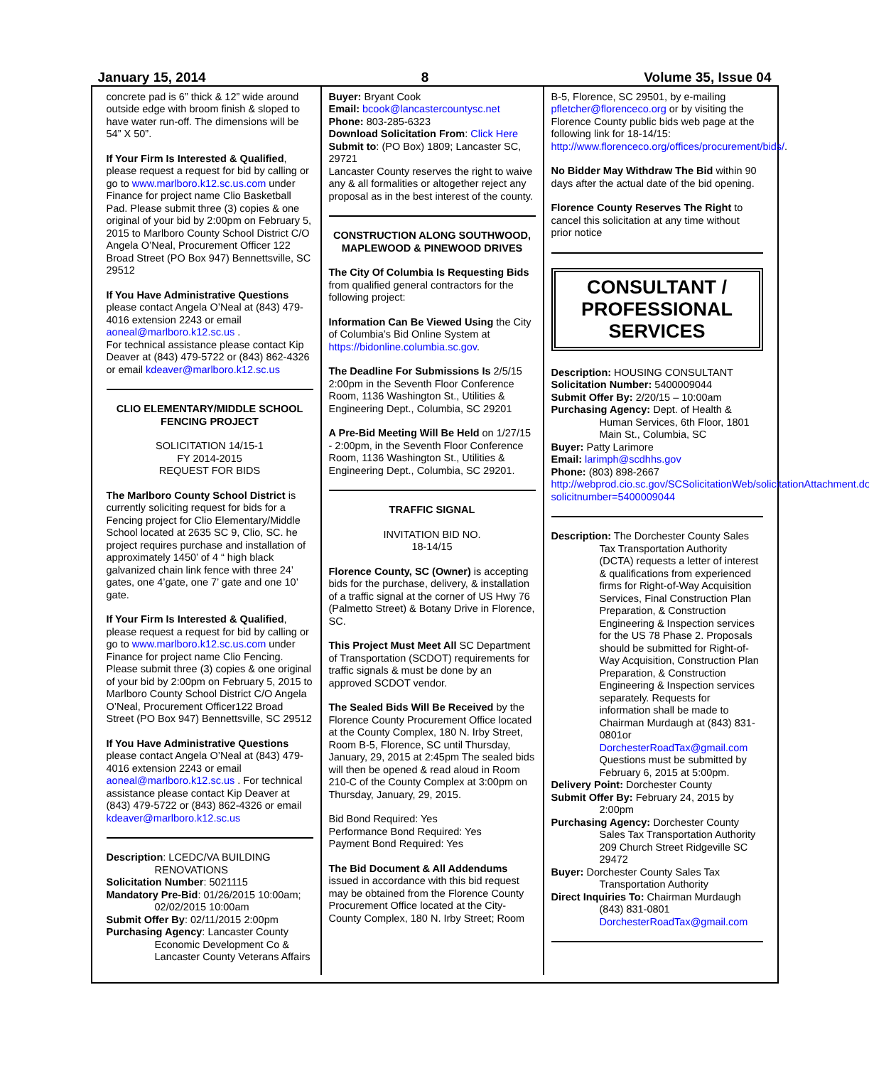January 15, 2014 8 Volume 35, Issue 04
concrete pad is 6” thick & 12” wide around outside edge with broom finish & sloped to have water run-off. The dimensions will be 54” X 50”.
If Your Firm Is Interested & Qualified, please request a request for bid by calling or go to www.marlboro.k12.sc.us.com under Finance for project name Clio Basketball Pad. Please submit three (3) copies & one original of your bid by 2:00pm on February 5, 2015 to Marlboro County School District C/O Angela O’Neal, Procurement Officer 122 Broad Street (PO Box 947) Bennettsville, SC 29512
If You Have Administrative Questions please contact Angela O’Neal at (843) 479-4016 extension 2243 or email aoneal@marlboro.k12.sc.us .
For technical assistance please contact Kip Deaver at (843) 479-5722 or (843) 862-4326 or email kdeaver@marlboro.k12.sc.us
CLIO ELEMENTARY/MIDDLE SCHOOL FENCING PROJECT
SOLICITATION 14/15-1
FY 2014-2015
REQUEST FOR BIDS
The Marlboro County School District is currently soliciting request for bids for a Fencing project for Clio Elementary/Middle School located at 2635 SC 9, Clio, SC. he project requires purchase and installation of approximately 1450’ of 4 “ high black galvanized chain link fence with three 24’ gates, one 4’gate, one 7’ gate and one 10’ gate.
If Your Firm Is Interested & Qualified, please request a request for bid by calling or go to www.marlboro.k12.sc.us.com under Finance for project name Clio Fencing. Please submit three (3) copies & one original of your bid by 2:00pm on February 5, 2015 to Marlboro County School District C/O Angela O’Neal, Procurement Officer122 Broad Street (PO Box 947) Bennettsville, SC 29512
If You Have Administrative Questions please contact Angela O’Neal at (843) 479-4016 extension 2243 or email aoneal@marlboro.k12.sc.us . For technical assistance please contact Kip Deaver at (843) 479-5722 or (843) 862-4326 or email kdeaver@marlboro.k12.sc.us
Description: LCEDC/VA BUILDING
RENOVATIONS
Solicitation Number: 5021115
Mandatory Pre-Bid: 01/26/2015 10:00am;
02/02/2015 10:00am
Submit Offer By: 02/11/2015 2:00pm
Purchasing Agency: Lancaster County
Economic Development Co & Lancaster County Veterans Affairs
Buyer: Bryant Cook
Email: bcook@lancastercountysc.net
Phone: 803-285-6323
Download Solicitation From: Click Here
Submit to: (PO Box) 1809; Lancaster SC, 29721
Lancaster County reserves the right to waive any & all formalities or altogether reject any proposal as in the best interest of the county.
CONSTRUCTION ALONG SOUTHWOOD, MAPLEWOOD & PINEWOOD DRIVES
The City Of Columbia Is Requesting Bids from qualified general contractors for the following project:
Information Can Be Viewed Using the City of Columbia’s Bid Online System at https://bidonline.columbia.sc.gov.
The Deadline For Submissions Is 2/5/15 2:00pm in the Seventh Floor Conference Room, 1136 Washington St., Utilities & Engineering Dept., Columbia, SC 29201
A Pre-Bid Meeting Will Be Held on 1/27/15 - 2:00pm, in the Seventh Floor Conference Room, 1136 Washington St., Utilities & Engineering Dept., Columbia, SC 29201.
TRAFFIC SIGNAL
INVITATION BID NO.
18-14/15
Florence County, SC (Owner) is accepting bids for the purchase, delivery, & installation of a traffic signal at the corner of US Hwy 76 (Palmetto Street) & Botany Drive in Florence, SC.
This Project Must Meet All SC Department of Transportation (SCDOT) requirements for traffic signals & must be done by an approved SCDOT vendor.
The Sealed Bids Will Be Received by the Florence County Procurement Office located at the County Complex, 180 N. Irby Street, Room B-5, Florence, SC until Thursday, January, 29, 2015 at 2:45pm The sealed bids will then be opened & read aloud in Room 210-C of the County Complex at 3:00pm on Thursday, January, 29, 2015.
Bid Bond Required: Yes
Performance Bond Required: Yes
Payment Bond Required: Yes
The Bid Document & All Addendums issued in accordance with this bid request may be obtained from the Florence County Procurement Office located at the City-County Complex, 180 N. Irby Street; Room
B-5, Florence, SC 29501, by e-mailing pfletcher@florenceco.org or by visiting the Florence County public bids web page at the following link for 18-14/15: http://www.florenceco.org/offices/procurement/bids/.
No Bidder May Withdraw The Bid within 90 days after the actual date of the bid opening.
Florence County Reserves The Right to cancel this solicitation at any time without prior notice
CONSULTANT / PROFESSIONAL SERVICES
Description: HOUSING CONSULTANT
Solicitation Number: 5400009044
Submit Offer By: 2/20/15 – 10:00am
Purchasing Agency: Dept. of Health &
Human Services, 6th Floor, 1801 Main St., Columbia, SC
Buyer: Patty Larimore
Email: larimph@scdhhs.gov
Phone: (803) 898-2667
http://webprod.cio.sc.gov/SCSolicitationWeb/solicitationAttachment.do?solicitnumber=5400009044
Description: The Dorchester County Sales
Tax Transportation Authority (DCTA) requests a letter of interest & qualifications from experienced firms for Right-of-Way Acquisition Services, Final Construction Plan Preparation, & Construction Engineering & Inspection services for the US 78 Phase 2. Proposals should be submitted for Right-of-Way Acquisition, Construction Plan Preparation, & Construction Engineering & Inspection services separately. Requests for information shall be made to Chairman Murdaugh at (843) 831-0801or DorchesterRoadTax@gmail.com Questions must be submitted by February 6, 2015 at 5:00pm.
Delivery Point: Dorchester County
Submit Offer By: February 24, 2015 by
2:00pm
Purchasing Agency: Dorchester County
Sales Tax Transportation Authority 209 Church Street Ridgeville SC 29472
Buyer: Dorchester County Sales Tax
Transportation Authority
Direct Inquiries To: Chairman Murdaugh
(843) 831-0801 DorchesterRoadTax@gmail.com